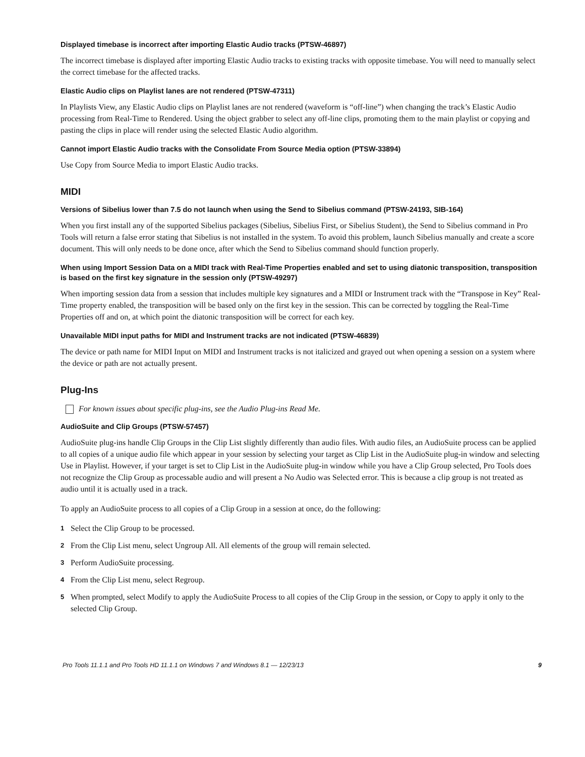Displayed timebase is incorrect after importing Elastic Audio tracks (PTSW-46897)
The incorrect timebase is displayed after importing Elastic Audio tracks to existing tracks with opposite timebase. You will need to manually select the correct timebase for the affected tracks.
Elastic Audio clips on Playlist lanes are not rendered (PTSW-47311)
In Playlists View, any Elastic Audio clips on Playlist lanes are not rendered (waveform is “off-line”) when changing the track’s Elastic Audio processing from Real-Time to Rendered. Using the object grabber to select any off-line clips, promoting them to the main playlist or copying and pasting the clips in place will render using the selected Elastic Audio algorithm.
Cannot import Elastic Audio tracks with the Consolidate From Source Media option (PTSW-33894)
Use Copy from Source Media to import Elastic Audio tracks.
MIDI
Versions of Sibelius lower than 7.5 do not launch when using the Send to Sibelius command (PTSW-24193, SIB-164)
When you first install any of the supported Sibelius packages (Sibelius, Sibelius First, or Sibelius Student), the Send to Sibelius command in Pro Tools will return a false error stating that Sibelius is not installed in the system. To avoid this problem, launch Sibelius manually and create a score document. This will only needs to be done once, after which the Send to Sibelius command should function properly.
When using Import Session Data on a MIDI track with Real-Time Properties enabled and set to using diatonic transposition, transposition is based on the first key signature in the session only (PTSW-49297)
When importing session data from a session that includes multiple key signatures and a MIDI or Instrument track with the “Transpose in Key” Real-Time property enabled, the transposition will be based only on the first key in the session. This can be corrected by toggling the Real-Time Properties off and on, at which point the diatonic transposition will be correct for each key.
Unavailable MIDI input paths for MIDI and Instrument tracks are not indicated (PTSW-46839)
The device or path name for MIDI Input on MIDI and Instrument tracks is not italicized and grayed out when opening a session on a system where the device or path are not actually present.
Plug-Ins
For known issues about specific plug-ins, see the Audio Plug-ins Read Me.
AudioSuite and Clip Groups (PTSW-57457)
AudioSuite plug-ins handle Clip Groups in the Clip List slightly differently than audio files. With audio files, an AudioSuite process can be applied to all copies of a unique audio file which appear in your session by selecting your target as Clip List in the AudioSuite plug-in window and selecting Use in Playlist. However, if your target is set to Clip List in the AudioSuite plug-in window while you have a Clip Group selected, Pro Tools does not recognize the Clip Group as processable audio and will present a No Audio was Selected error. This is because a clip group is not treated as audio until it is actually used in a track.
To apply an AudioSuite process to all copies of a Clip Group in a session at once, do the following:
1 Select the Clip Group to be processed.
2 From the Clip List menu, select Ungroup All. All elements of the group will remain selected.
3 Perform AudioSuite processing.
4 From the Clip List menu, select Regroup.
5 When prompted, select Modify to apply the AudioSuite Process to all copies of the Clip Group in the session, or Copy to apply it only to the selected Clip Group.
Pro Tools 11.1.1 and Pro Tools HD 11.1.1 on Windows 7 and Windows 8.1 — 12/23/13 9